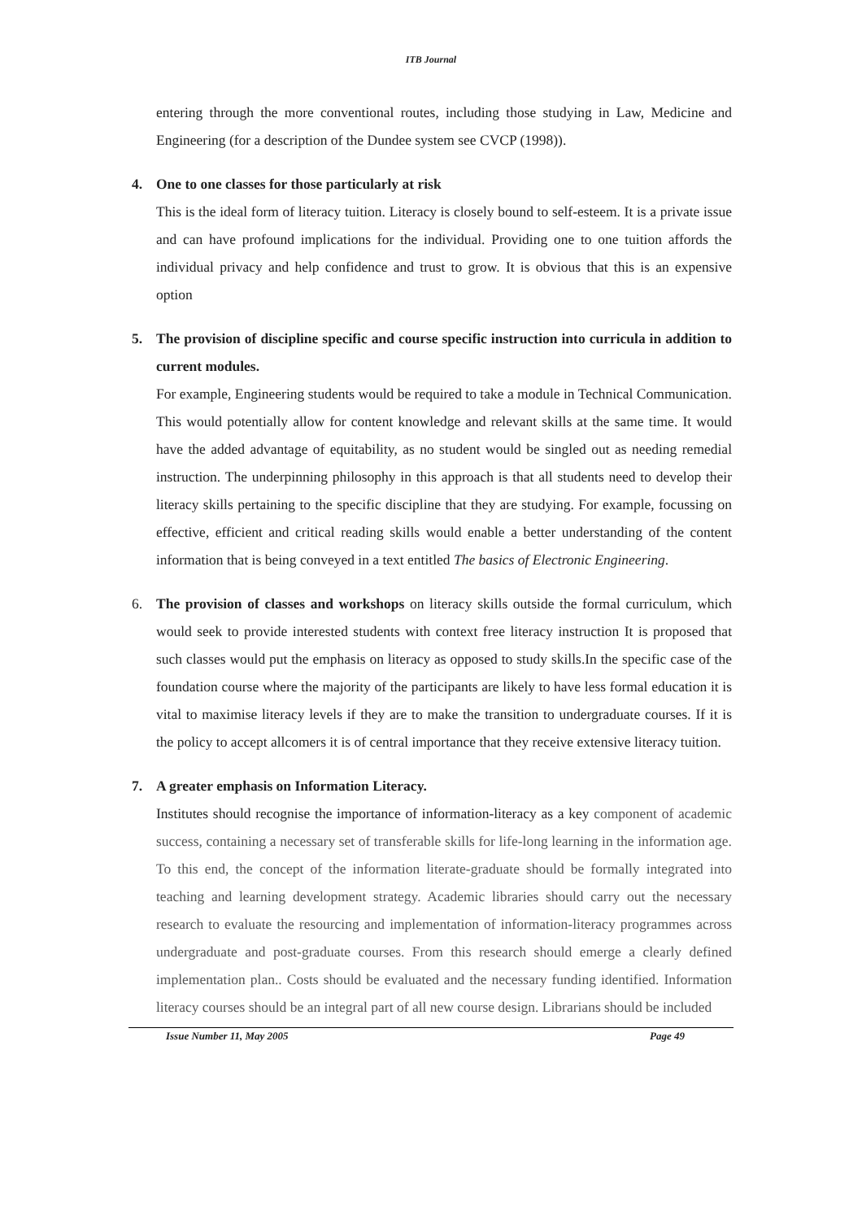ITB Journal
entering through the more conventional routes, including those studying in Law, Medicine and Engineering (for a description of the Dundee system see CVCP (1998)).
4. One to one classes for those particularly at risk
This is the ideal form of literacy tuition. Literacy is closely bound to self-esteem. It is a private issue and can have profound implications for the individual. Providing one to one tuition affords the individual privacy and help confidence and trust to grow. It is obvious that this is an expensive option
5. The provision of discipline specific and course specific instruction into curricula in addition to current modules.
For example, Engineering students would be required to take a module in Technical Communication. This would potentially allow for content knowledge and relevant skills at the same time. It would have the added advantage of equitability, as no student would be singled out as needing remedial instruction. The underpinning philosophy in this approach is that all students need to develop their literacy skills pertaining to the specific discipline that they are studying. For example, focussing on effective, efficient and critical reading skills would enable a better understanding of the content information that is being conveyed in a text entitled The basics of Electronic Engineering.
6. The provision of classes and workshops on literacy skills outside the formal curriculum, which would seek to provide interested students with context free literacy instruction It is proposed that such classes would put the emphasis on literacy as opposed to study skills.In the specific case of the foundation course where the majority of the participants are likely to have less formal education it is vital to maximise literacy levels if they are to make the transition to undergraduate courses. If it is the policy to accept allcomers it is of central importance that they receive extensive literacy tuition.
7. A greater emphasis on Information Literacy.
Institutes should recognise the importance of information-literacy as a key component of academic success, containing a necessary set of transferable skills for life-long learning in the information age. To this end, the concept of the information literate-graduate should be formally integrated into teaching and learning development strategy. Academic libraries should carry out the necessary research to evaluate the resourcing and implementation of information-literacy programmes across undergraduate and post-graduate courses. From this research should emerge a clearly defined implementation plan.. Costs should be evaluated and the necessary funding identified. Information literacy courses should be an integral part of all new course design. Librarians should be included
Issue Number 11, May 2005 Page 49